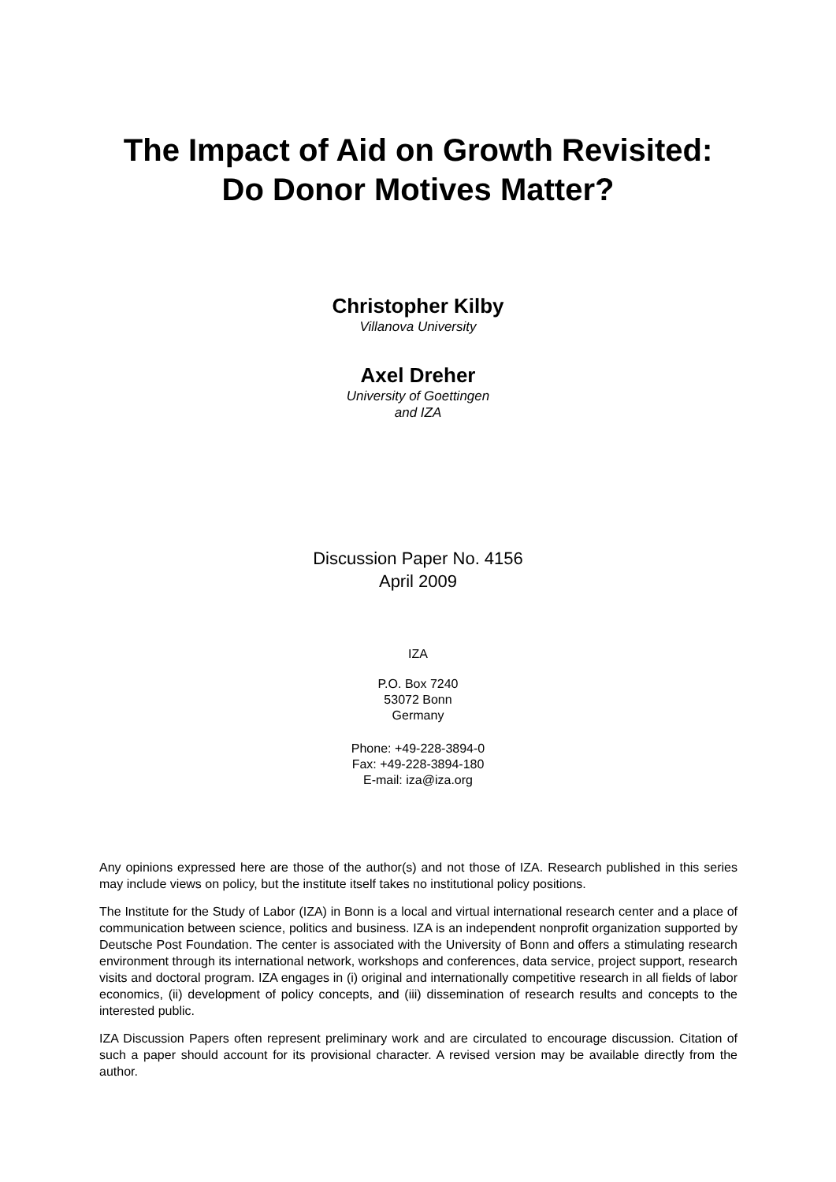The Impact of Aid on Growth Revisited:
Do Donor Motives Matter?
Christopher Kilby
Villanova University
Axel Dreher
University of Goettingen
and IZA
Discussion Paper No. 4156
April 2009
IZA
P.O. Box 7240
53072 Bonn
Germany
Phone: +49-228-3894-0
Fax: +49-228-3894-180
E-mail: iza@iza.org
Any opinions expressed here are those of the author(s) and not those of IZA. Research published in this series may include views on policy, but the institute itself takes no institutional policy positions.
The Institute for the Study of Labor (IZA) in Bonn is a local and virtual international research center and a place of communication between science, politics and business. IZA is an independent nonprofit organization supported by Deutsche Post Foundation. The center is associated with the University of Bonn and offers a stimulating research environment through its international network, workshops and conferences, data service, project support, research visits and doctoral program. IZA engages in (i) original and internationally competitive research in all fields of labor economics, (ii) development of policy concepts, and (iii) dissemination of research results and concepts to the interested public.
IZA Discussion Papers often represent preliminary work and are circulated to encourage discussion. Citation of such a paper should account for its provisional character. A revised version may be available directly from the author.